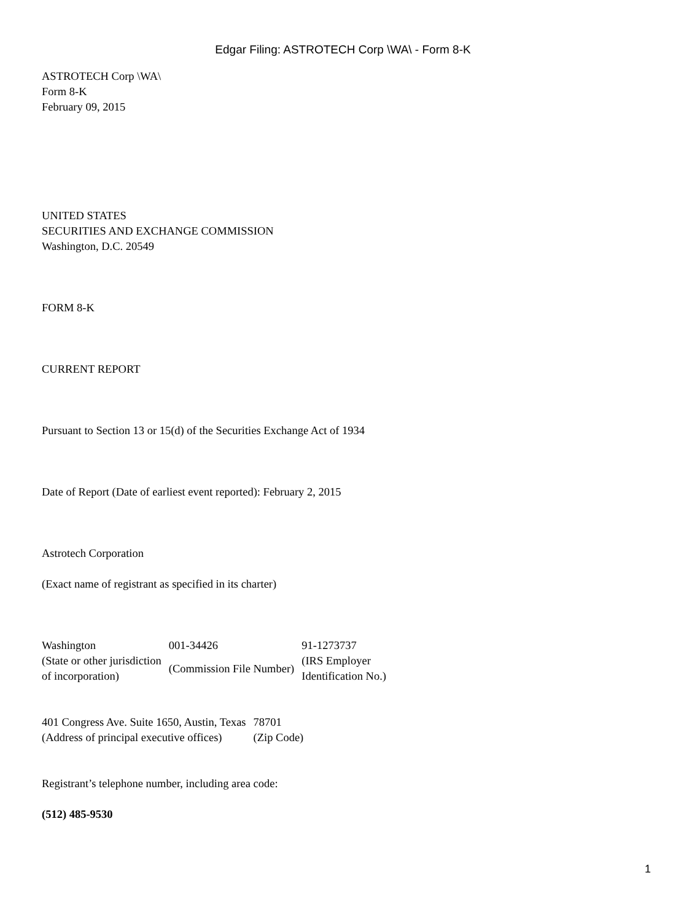Edgar Filing: ASTROTECH Corp \WA\ - Form 8-K
ASTROTECH Corp \WA\
Form 8-K
February 09, 2015
UNITED STATES
SECURITIES AND EXCHANGE COMMISSION
Washington, D.C. 20549
FORM 8-K
CURRENT REPORT
Pursuant to Section 13 or 15(d) of the Securities Exchange Act of 1934
Date of Report (Date of earliest event reported): February 2, 2015
Astrotech Corporation
(Exact name of registrant as specified in its charter)
| Washington | 001-34426 | 91-1273737 |
| (State or other jurisdiction of incorporation) | (Commission File Number) | (IRS Employer Identification No.) |
| 401 Congress Ave. Suite 1650, Austin, Texas | 78701 |
| (Address of principal executive offices) | (Zip Code) |
Registrant’s telephone number, including area code:
(512) 485-9530
1